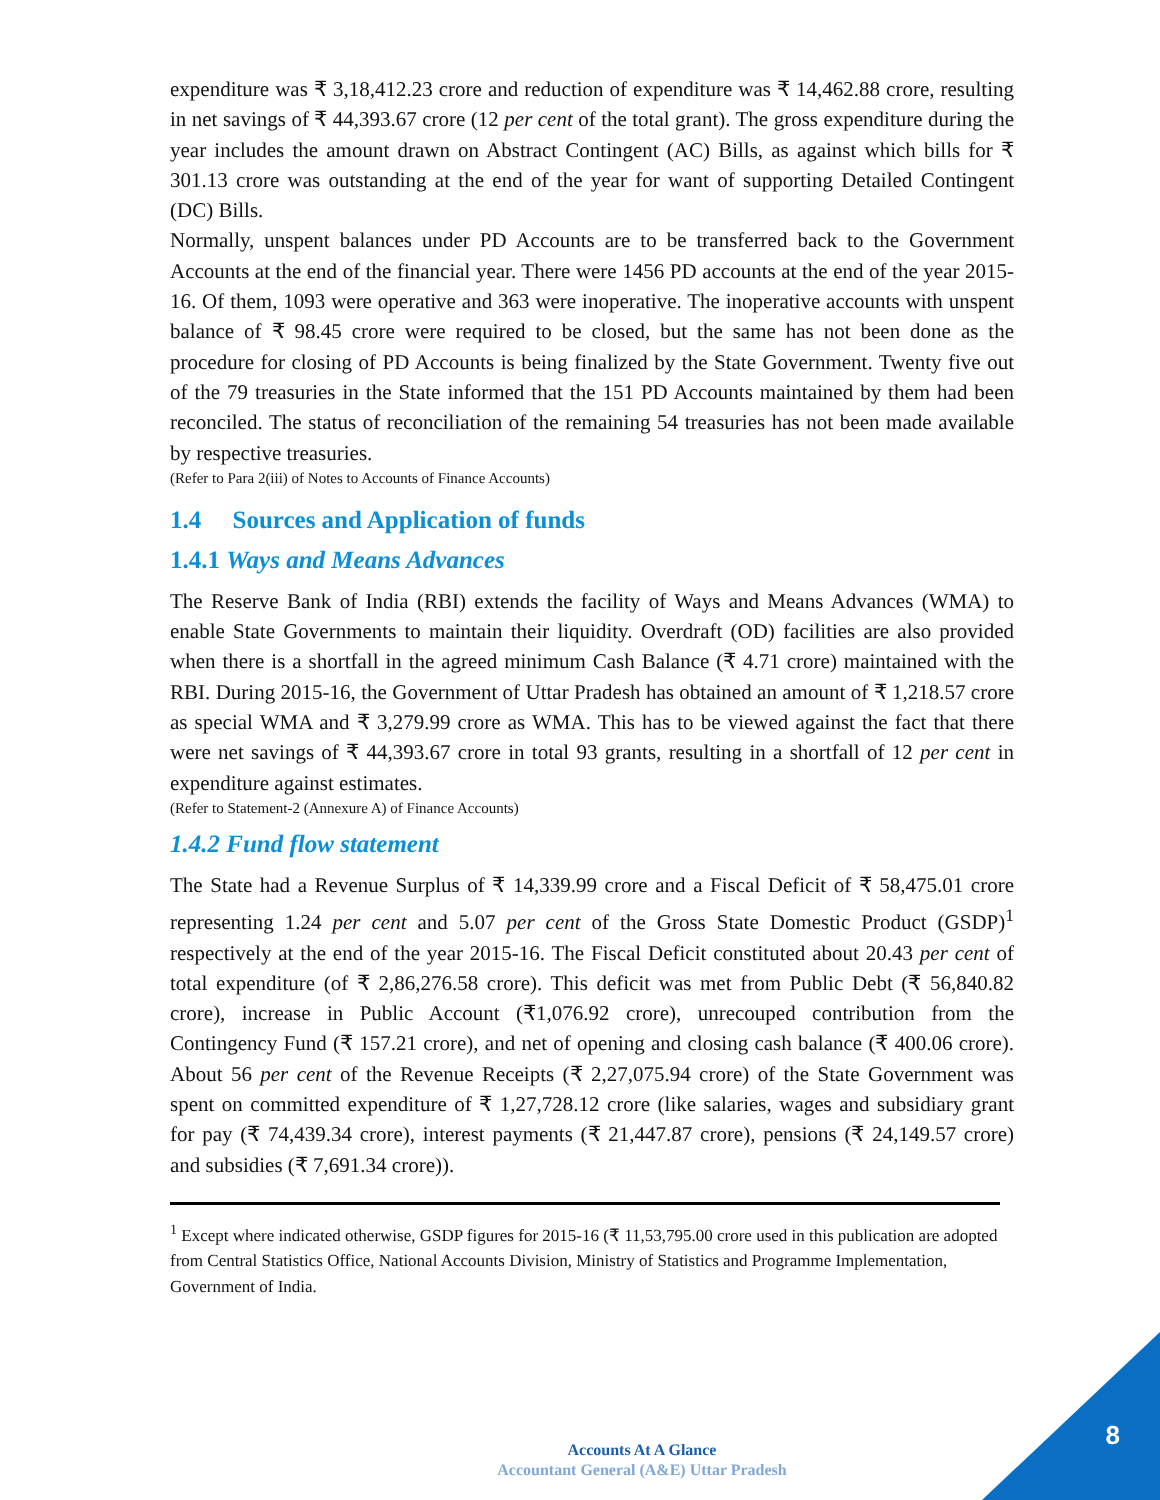expenditure was ₹ 3,18,412.23 crore and reduction of expenditure was ₹ 14,462.88 crore, resulting in net savings of ₹ 44,393.67 crore (12 per cent of the total grant). The gross expenditure during the year includes the amount drawn on Abstract Contingent (AC) Bills, as against which bills for ₹ 301.13 crore was outstanding at the end of the year for want of supporting Detailed Contingent (DC) Bills.
Normally, unspent balances under PD Accounts are to be transferred back to the Government Accounts at the end of the financial year. There were 1456 PD accounts at the end of the year 2015-16. Of them, 1093 were operative and 363 were inoperative. The inoperative accounts with unspent balance of ₹ 98.45 crore were required to be closed, but the same has not been done as the procedure for closing of PD Accounts is being finalized by the State Government. Twenty five out of the 79 treasuries in the State informed that the 151 PD Accounts maintained by them had been reconciled. The status of reconciliation of the remaining 54 treasuries has not been made available by respective treasuries.
(Refer to Para 2(iii) of Notes to Accounts of Finance Accounts)
1.4 Sources and Application of funds
1.4.1 Ways and Means Advances
The Reserve Bank of India (RBI) extends the facility of Ways and Means Advances (WMA) to enable State Governments to maintain their liquidity. Overdraft (OD) facilities are also provided when there is a shortfall in the agreed minimum Cash Balance (₹ 4.71 crore) maintained with the RBI. During 2015-16, the Government of Uttar Pradesh has obtained an amount of ₹ 1,218.57 crore as special WMA and ₹ 3,279.99 crore as WMA. This has to be viewed against the fact that there were net savings of ₹ 44,393.67 crore in total 93 grants, resulting in a shortfall of 12 per cent in expenditure against estimates.
(Refer to Statement-2 (Annexure A) of Finance Accounts)
1.4.2 Fund flow statement
The State had a Revenue Surplus of ₹ 14,339.99 crore and a Fiscal Deficit of ₹ 58,475.01 crore representing 1.24 per cent and 5.07 per cent of the Gross State Domestic Product (GSDP)<sup>1</sup> respectively at the end of the year 2015-16. The Fiscal Deficit constituted about 20.43 per cent of total expenditure (of ₹ 2,86,276.58 crore). This deficit was met from Public Debt (₹ 56,840.82 crore), increase in Public Account (₹1,076.92 crore), unrecouped contribution from the Contingency Fund (₹ 157.21 crore), and net of opening and closing cash balance (₹ 400.06 crore). About 56 per cent of the Revenue Receipts (₹ 2,27,075.94 crore) of the State Government was spent on committed expenditure of ₹ 1,27,728.12 crore (like salaries, wages and subsidiary grant for pay (₹ 74,439.34 crore), interest payments (₹ 21,447.87 crore), pensions (₹ 24,149.57 crore) and subsidies (₹ 7,691.34 crore)).
<sup>1</sup> Except where indicated otherwise, GSDP figures for 2015-16 (₹ 11,53,795.00 crore used in this publication are adopted from Central Statistics Office, National Accounts Division, Ministry of Statistics and Programme Implementation, Government of India.
Accounts At A Glance
Accountant General (A&E) Uttar Pradesh
8